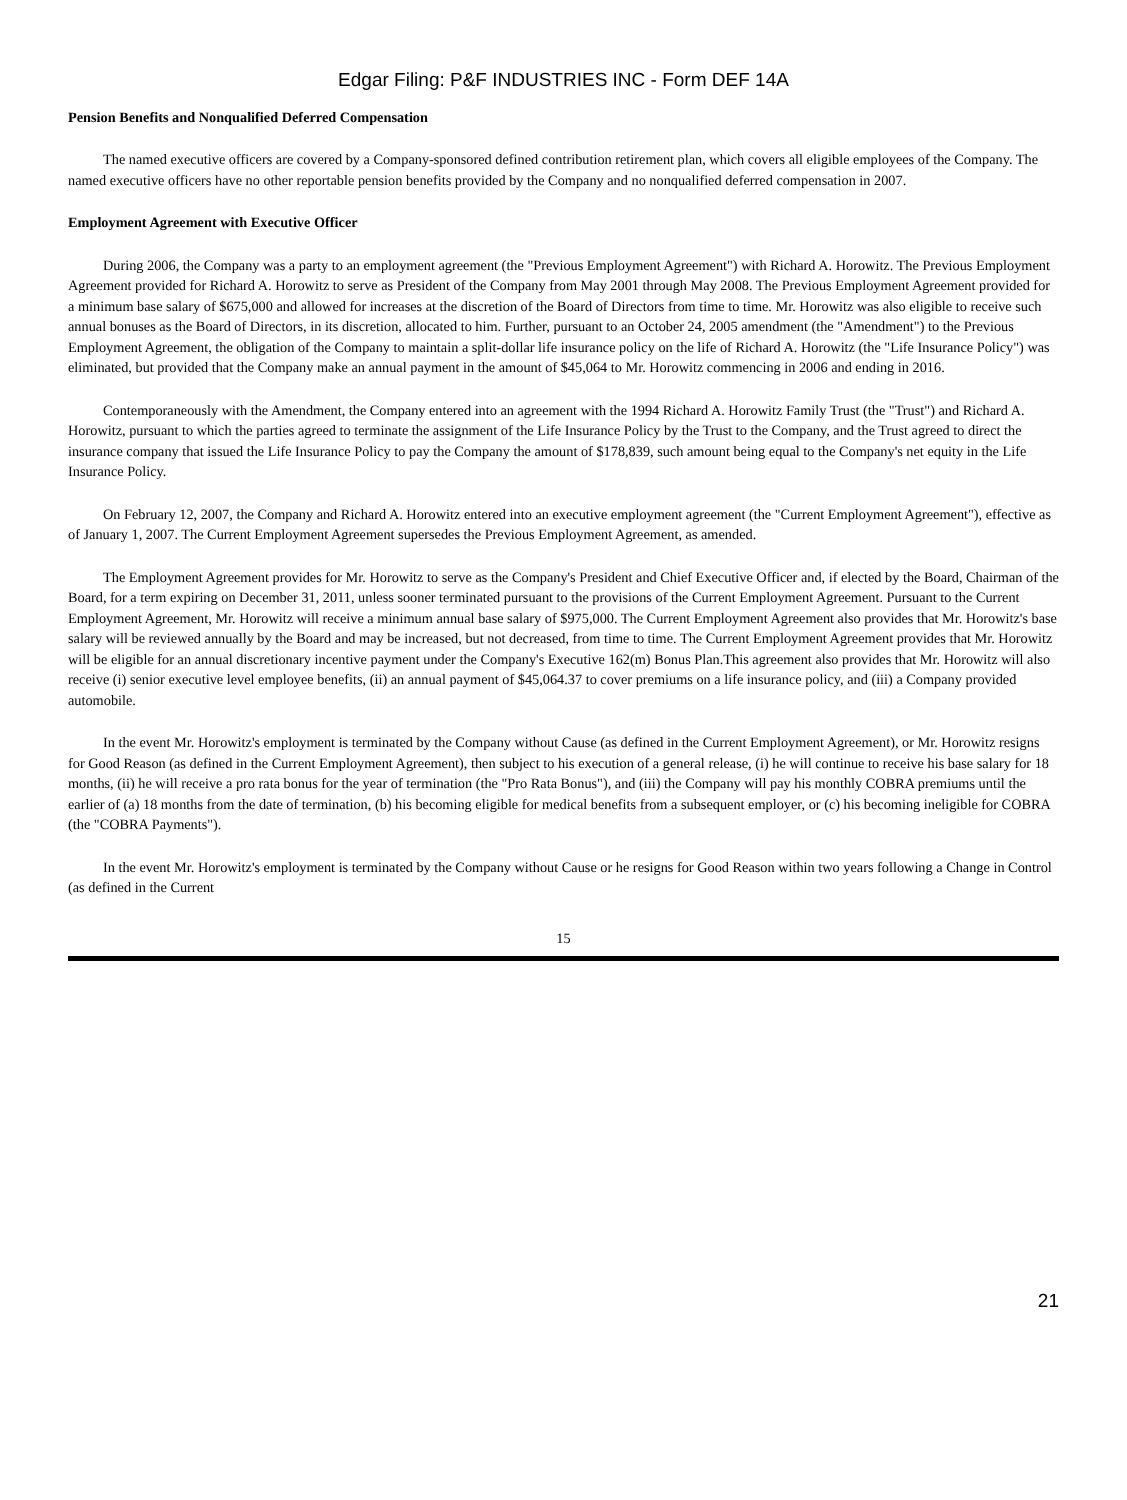Edgar Filing: P&F INDUSTRIES INC - Form DEF 14A
Pension Benefits and Nonqualified Deferred Compensation
The named executive officers are covered by a Company-sponsored defined contribution retirement plan, which covers all eligible employees of the Company. The named executive officers have no other reportable pension benefits provided by the Company and no nonqualified deferred compensation in 2007.
Employment Agreement with Executive Officer
During 2006, the Company was a party to an employment agreement (the "Previous Employment Agreement") with Richard A. Horowitz. The Previous Employment Agreement provided for Richard A. Horowitz to serve as President of the Company from May 2001 through May 2008. The Previous Employment Agreement provided for a minimum base salary of $675,000 and allowed for increases at the discretion of the Board of Directors from time to time. Mr. Horowitz was also eligible to receive such annual bonuses as the Board of Directors, in its discretion, allocated to him. Further, pursuant to an October 24, 2005 amendment (the "Amendment") to the Previous Employment Agreement, the obligation of the Company to maintain a split-dollar life insurance policy on the life of Richard A. Horowitz (the "Life Insurance Policy") was eliminated, but provided that the Company make an annual payment in the amount of $45,064 to Mr. Horowitz commencing in 2006 and ending in 2016.
Contemporaneously with the Amendment, the Company entered into an agreement with the 1994 Richard A. Horowitz Family Trust (the "Trust") and Richard A. Horowitz, pursuant to which the parties agreed to terminate the assignment of the Life Insurance Policy by the Trust to the Company, and the Trust agreed to direct the insurance company that issued the Life Insurance Policy to pay the Company the amount of $178,839, such amount being equal to the Company's net equity in the Life Insurance Policy.
On February 12, 2007, the Company and Richard A. Horowitz entered into an executive employment agreement (the "Current Employment Agreement"), effective as of January 1, 2007. The Current Employment Agreement supersedes the Previous Employment Agreement, as amended.
The Employment Agreement provides for Mr. Horowitz to serve as the Company's President and Chief Executive Officer and, if elected by the Board, Chairman of the Board, for a term expiring on December 31, 2011, unless sooner terminated pursuant to the provisions of the Current Employment Agreement. Pursuant to the Current Employment Agreement, Mr. Horowitz will receive a minimum annual base salary of $975,000. The Current Employment Agreement also provides that Mr. Horowitz's base salary will be reviewed annually by the Board and may be increased, but not decreased, from time to time. The Current Employment Agreement provides that Mr. Horowitz will be eligible for an annual discretionary incentive payment under the Company's Executive 162(m) Bonus Plan.This agreement also provides that Mr. Horowitz will also receive (i) senior executive level employee benefits, (ii) an annual payment of $45,064.37 to cover premiums on a life insurance policy, and (iii) a Company provided automobile.
In the event Mr. Horowitz's employment is terminated by the Company without Cause (as defined in the Current Employment Agreement), or Mr. Horowitz resigns for Good Reason (as defined in the Current Employment Agreement), then subject to his execution of a general release, (i) he will continue to receive his base salary for 18 months, (ii) he will receive a pro rata bonus for the year of termination (the "Pro Rata Bonus"), and (iii) the Company will pay his monthly COBRA premiums until the earlier of (a) 18 months from the date of termination, (b) his becoming eligible for medical benefits from a subsequent employer, or (c) his becoming ineligible for COBRA (the "COBRA Payments").
In the event Mr. Horowitz's employment is terminated by the Company without Cause or he resigns for Good Reason within two years following a Change in Control (as defined in the Current
15
21